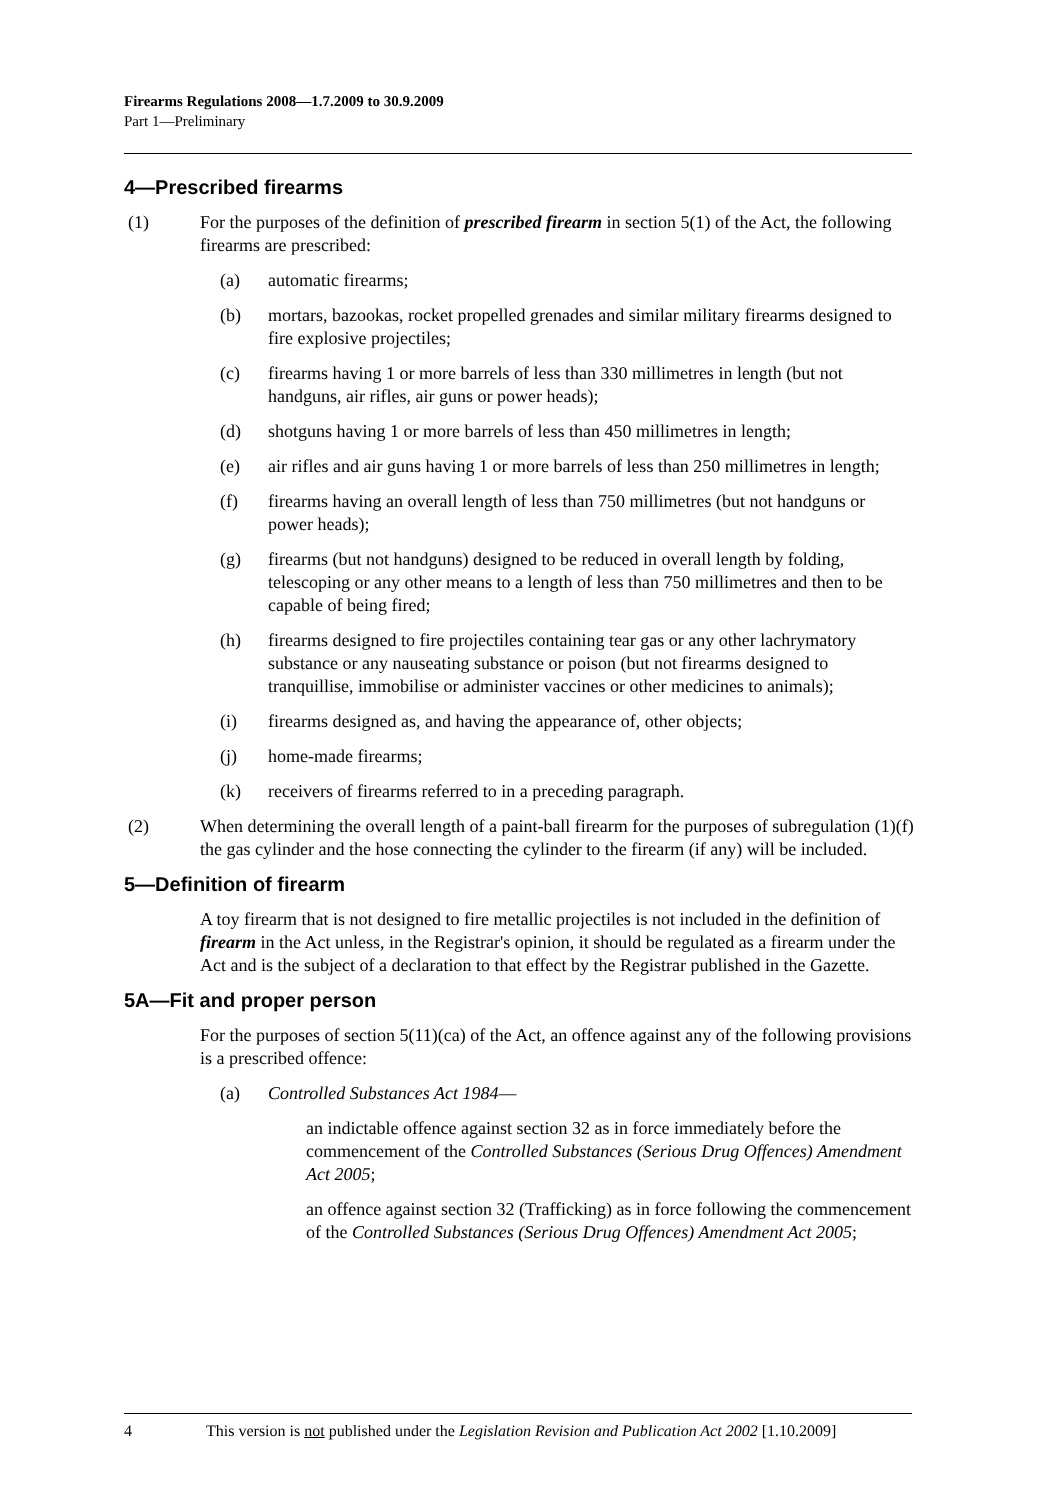Firearms Regulations 2008—1.7.2009 to 30.9.2009
Part 1—Preliminary
4—Prescribed firearms
(1) For the purposes of the definition of prescribed firearm in section 5(1) of the Act, the following firearms are prescribed:
(a) automatic firearms;
(b) mortars, bazookas, rocket propelled grenades and similar military firearms designed to fire explosive projectiles;
(c) firearms having 1 or more barrels of less than 330 millimetres in length (but not handguns, air rifles, air guns or power heads);
(d) shotguns having 1 or more barrels of less than 450 millimetres in length;
(e) air rifles and air guns having 1 or more barrels of less than 250 millimetres in length;
(f) firearms having an overall length of less than 750 millimetres (but not handguns or power heads);
(g) firearms (but not handguns) designed to be reduced in overall length by folding, telescoping or any other means to a length of less than 750 millimetres and then to be capable of being fired;
(h) firearms designed to fire projectiles containing tear gas or any other lachrymatory substance or any nauseating substance or poison (but not firearms designed to tranquillise, immobilise or administer vaccines or other medicines to animals);
(i) firearms designed as, and having the appearance of, other objects;
(j) home-made firearms;
(k) receivers of firearms referred to in a preceding paragraph.
(2) When determining the overall length of a paint-ball firearm for the purposes of subregulation (1)(f) the gas cylinder and the hose connecting the cylinder to the firearm (if any) will be included.
5—Definition of firearm
A toy firearm that is not designed to fire metallic projectiles is not included in the definition of firearm in the Act unless, in the Registrar's opinion, it should be regulated as a firearm under the Act and is the subject of a declaration to that effect by the Registrar published in the Gazette.
5A—Fit and proper person
For the purposes of section 5(11)(ca) of the Act, an offence against any of the following provisions is a prescribed offence:
(a) Controlled Substances Act 1984—
an indictable offence against section 32 as in force immediately before the commencement of the Controlled Substances (Serious Drug Offences) Amendment Act 2005;
an offence against section 32 (Trafficking) as in force following the commencement of the Controlled Substances (Serious Drug Offences) Amendment Act 2005;
4 This version is not published under the Legislation Revision and Publication Act 2002 [1.10.2009]